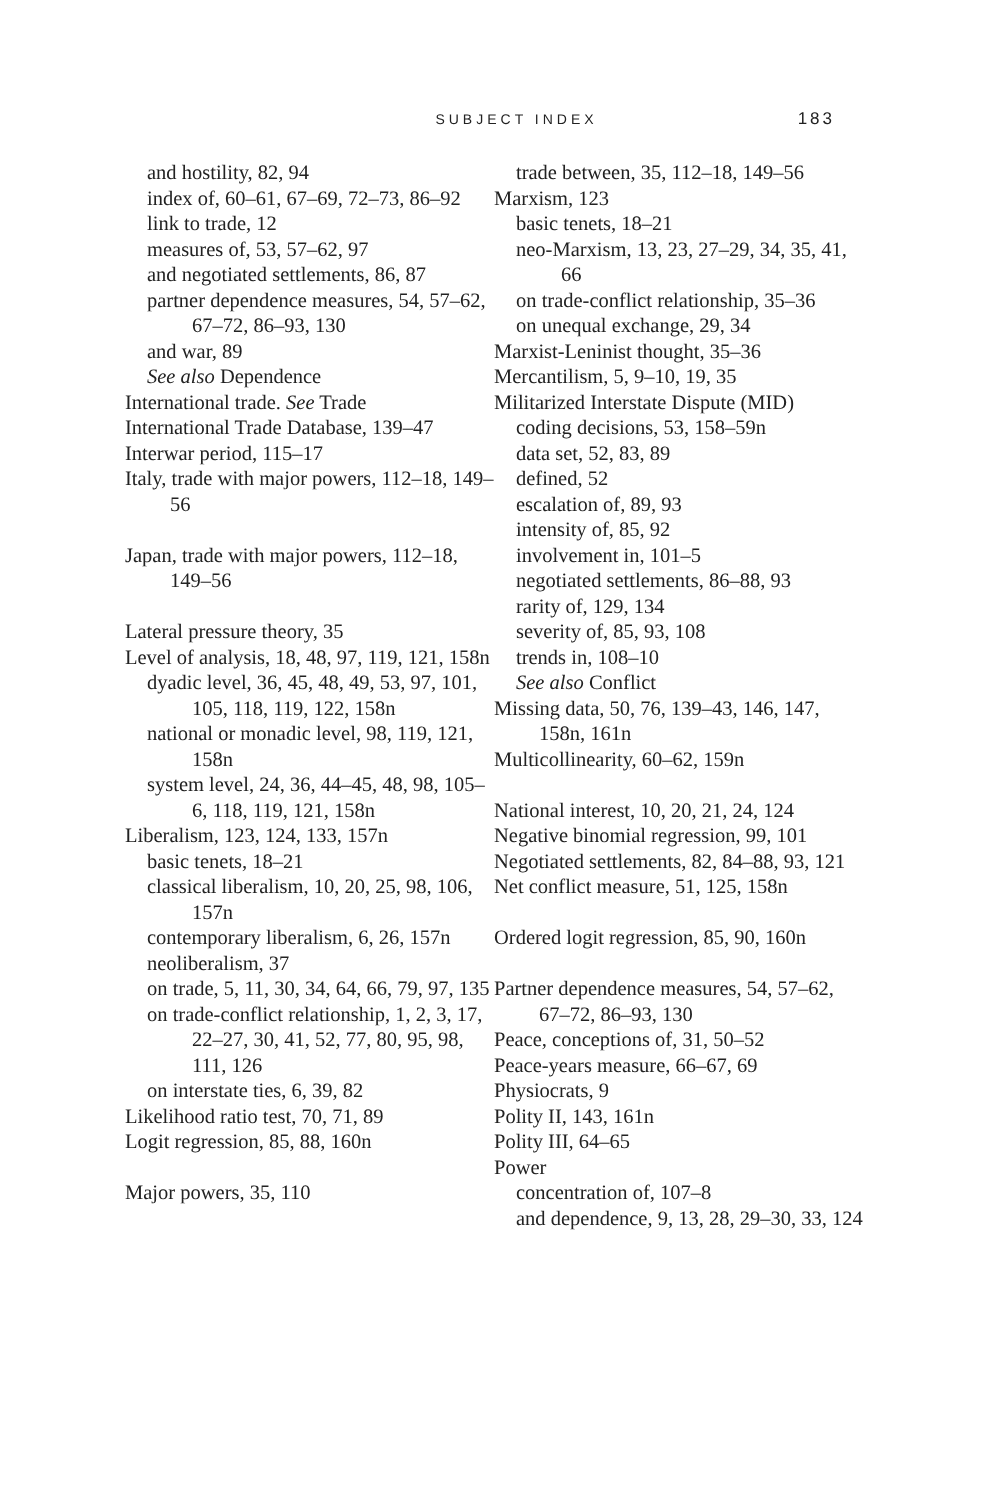SUBJECT INDEX 183
and hostility, 82, 94
index of, 60–61, 67–69, 72–73, 86–92
link to trade, 12
measures of, 53, 57–62, 97
and negotiated settlements, 86, 87
partner dependence measures, 54, 57–62, 67–72, 86–93, 130
and war, 89
See also Dependence
International trade. See Trade
International Trade Database, 139–47
Interwar period, 115–17
Italy, trade with major powers, 112–18, 149–56
Japan, trade with major powers, 112–18, 149–56
Lateral pressure theory, 35
Level of analysis, 18, 48, 97, 119, 121, 158n
dyadic level, 36, 45, 48, 49, 53, 97, 101, 105, 118, 119, 122, 158n
national or monadic level, 98, 119, 121, 158n
system level, 24, 36, 44–45, 48, 98, 105–6, 118, 119, 121, 158n
Liberalism, 123, 124, 133, 157n
basic tenets, 18–21
classical liberalism, 10, 20, 25, 98, 106, 157n
contemporary liberalism, 6, 26, 157n
neoliberalism, 37
on trade, 5, 11, 30, 34, 64, 66, 79, 97, 135
on trade-conflict relationship, 1, 2, 3, 17, 22–27, 30, 41, 52, 77, 80, 95, 98, 111, 126
on interstate ties, 6, 39, 82
Likelihood ratio test, 70, 71, 89
Logit regression, 85, 88, 160n
Major powers, 35, 110
trade between, 35, 112–18, 149–56
Marxism, 123
basic tenets, 18–21
neo-Marxism, 13, 23, 27–29, 34, 35, 41, 66
on trade-conflict relationship, 35–36
on unequal exchange, 29, 34
Marxist-Leninist thought, 35–36
Mercantilism, 5, 9–10, 19, 35
Militarized Interstate Dispute (MID)
coding decisions, 53, 158–59n
data set, 52, 83, 89
defined, 52
escalation of, 89, 93
intensity of, 85, 92
involvement in, 101–5
negotiated settlements, 86–88, 93
rarity of, 129, 134
severity of, 85, 93, 108
trends in, 108–10
See also Conflict
Missing data, 50, 76, 139–43, 146, 147, 158n, 161n
Multicollinearity, 60–62, 159n
National interest, 10, 20, 21, 24, 124
Negative binomial regression, 99, 101
Negotiated settlements, 82, 84–88, 93, 121
Net conflict measure, 51, 125, 158n
Ordered logit regression, 85, 90, 160n
Partner dependence measures, 54, 57–62, 67–72, 86–93, 130
Peace, conceptions of, 31, 50–52
Peace-years measure, 66–67, 69
Physiocrats, 9
Polity II, 143, 161n
Polity III, 64–65
Power
concentration of, 107–8
and dependence, 9, 13, 28, 29–30, 33, 124